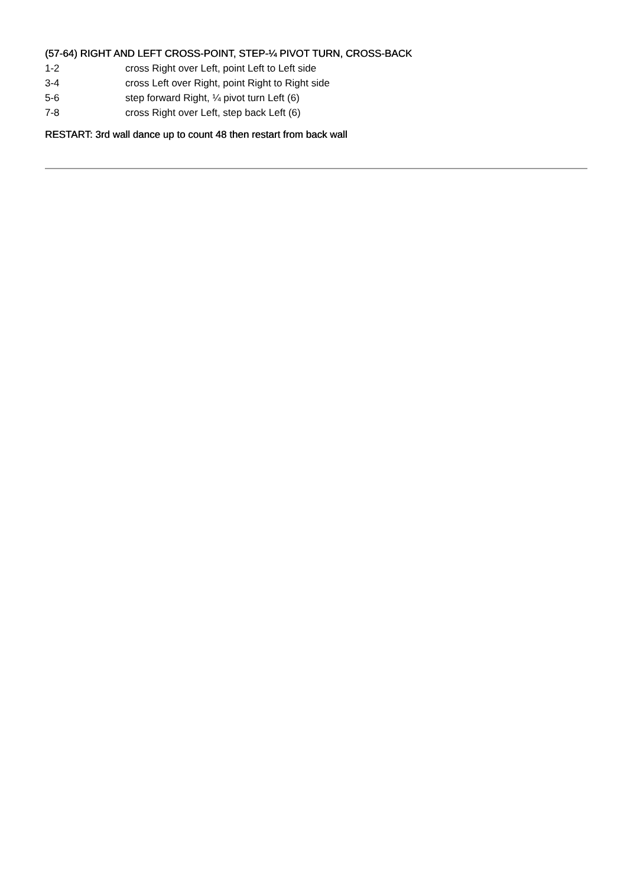(57-64) RIGHT AND LEFT CROSS-POINT, STEP-¼ PIVOT TURN, CROSS-BACK
1-2 cross Right over Left, point Left to Left side
3-4 cross Left over Right, point Right to Right side
5-6 step forward Right, ¼ pivot turn Left (6)
7-8 cross Right over Left, step back Left (6)
RESTART: 3rd wall dance up to count 48 then restart from back wall